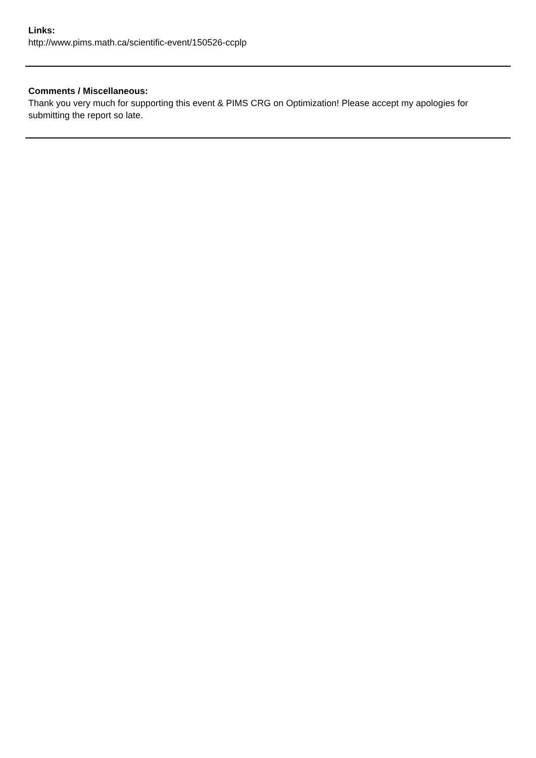Links:
http://www.pims.math.ca/scientific-event/150526-ccplp
Comments / Miscellaneous:
Thank you very much for supporting this event & PIMS CRG on Optimization! Please accept my apologies for submitting the report so late.